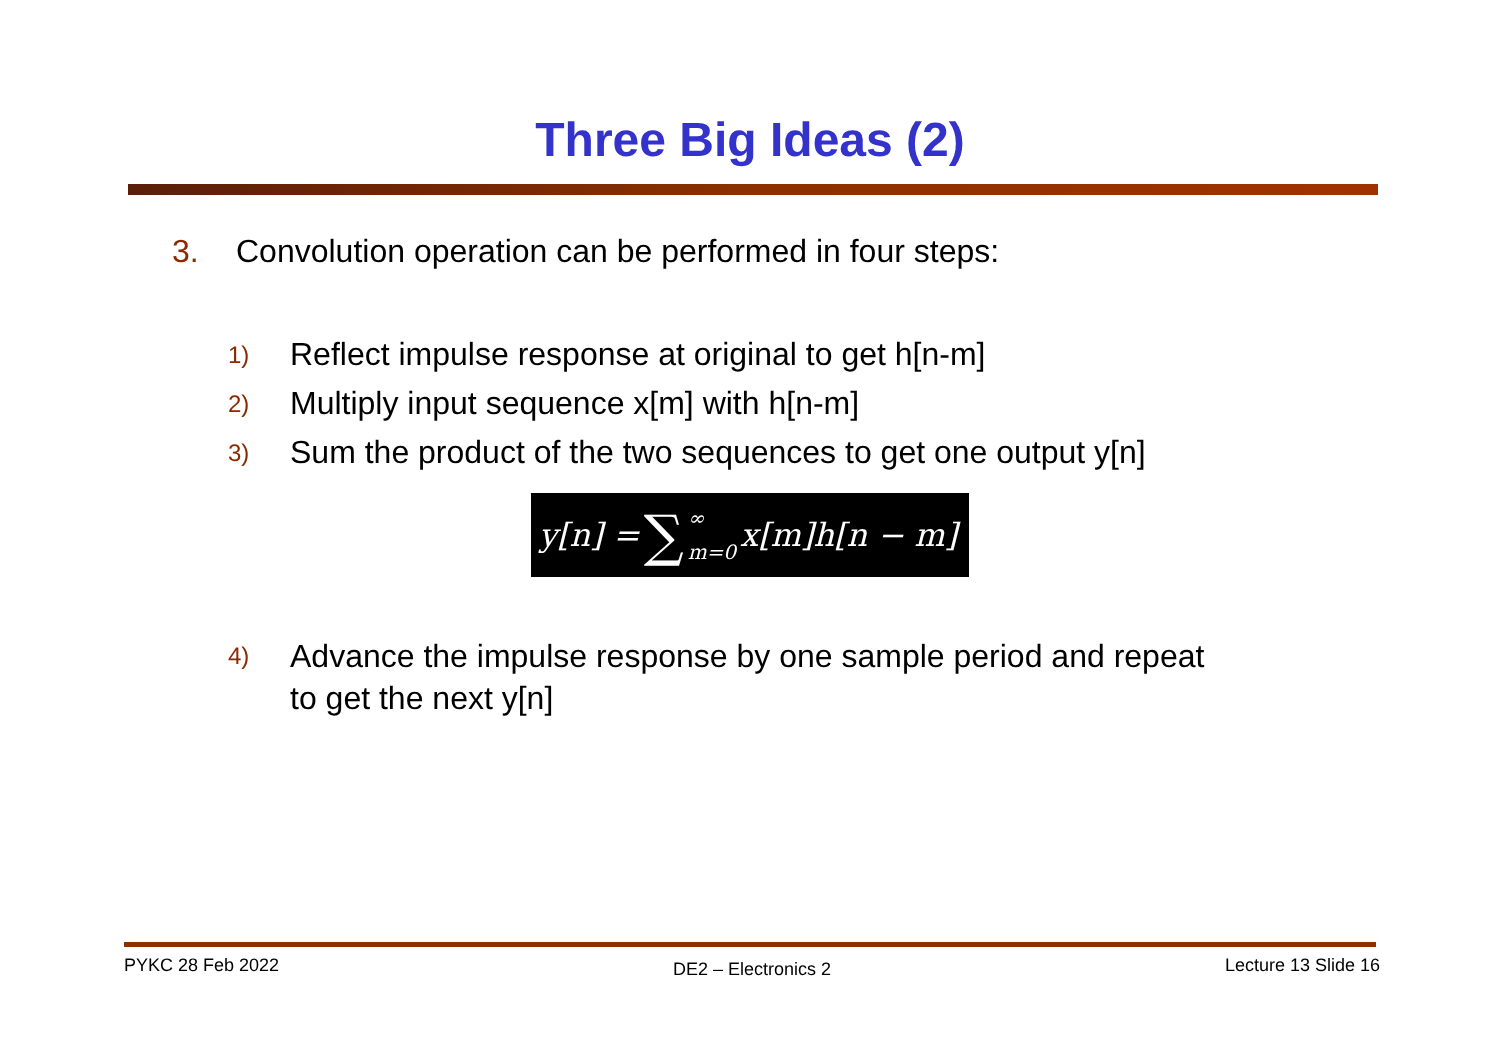Three Big Ideas (2)
3. Convolution operation can be performed in four steps:
1) Reflect impulse response at original to get h[n-m]
2) Multiply input sequence x[m] with h[n-m]
3) Sum the product of the two sequences to get one output y[n]
y[n] = ∑ ∞ m=0 x[m]h[n − m]
4) Advance the impulse response by one sample period and repeat
to get the next y[n]
PYKC 28 Feb 2022 DE2 – Electronics 2 Lecture 13 Slide 16